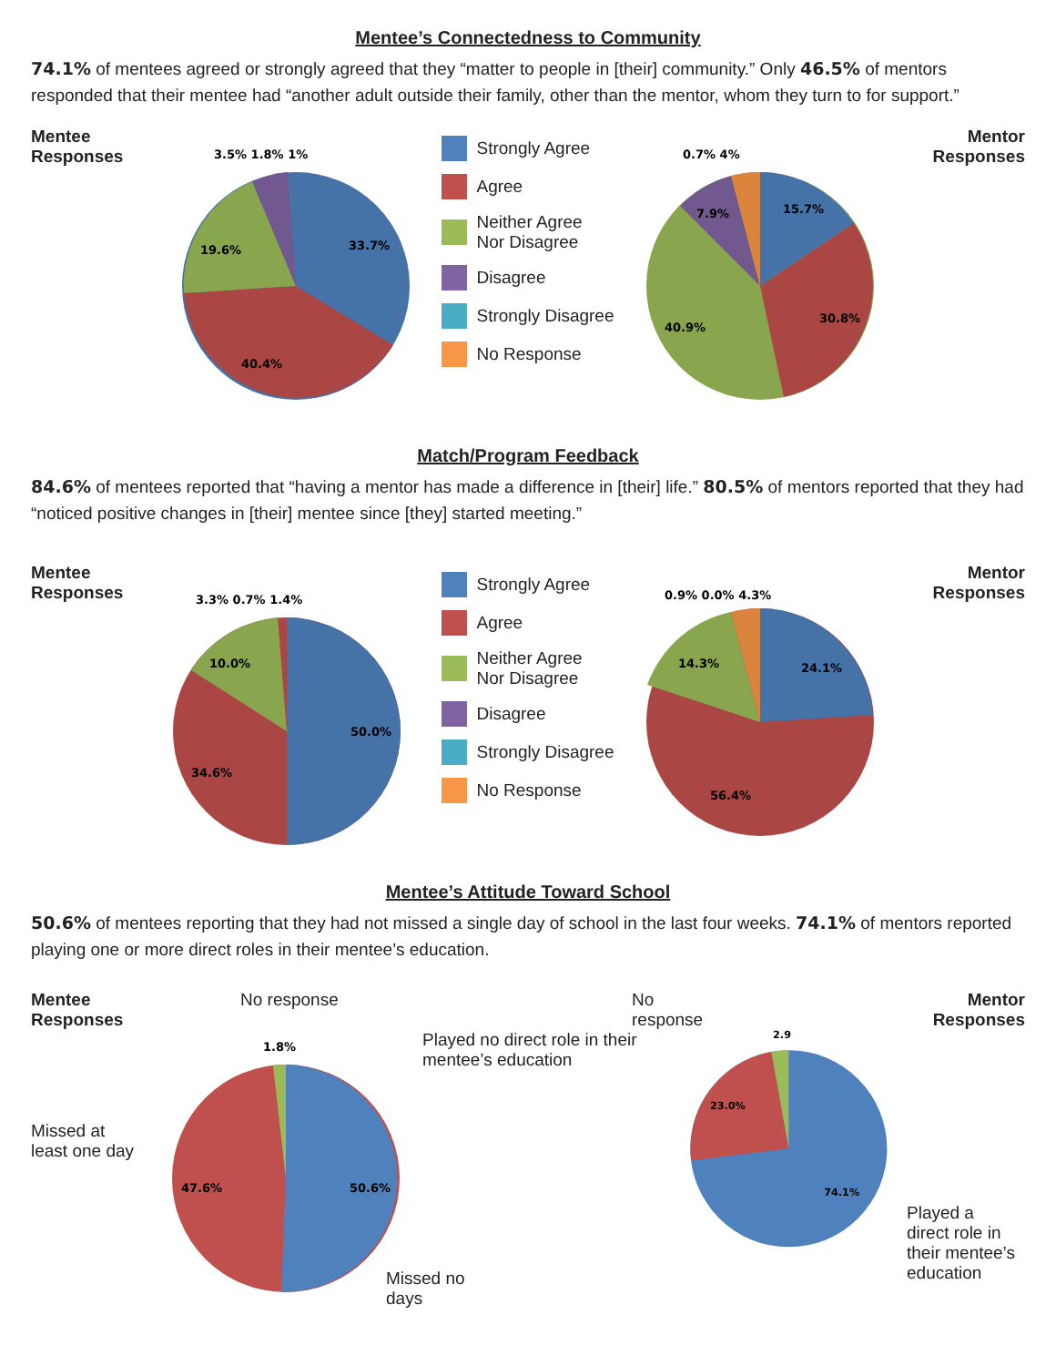Mentee’s Connectedness to Community
74.1% of mentees agreed or strongly agreed that they “matter to people in [their] community.” Only 46.5% of mentors responded that their mentee had “another adult outside their family, other than the mentor, whom they turn to for support.”
Mentee Responses
33.7%
40.4%
19.6%
3.5% 1.8% 1%
Strongly Agree
Agree
Neither Agree
Nor Disagree
Disagree
Strongly Disagree
No Response
15.7%
30.8%
40.9%
7.9%
0.7% 4%
Mentor Responses
Match/Program Feedback
84.6% of mentees reported that “having a mentor has made a difference in [their] life.” 80.5% of mentors reported that they had “noticed positive changes in [their] mentee since [they] started meeting.”
Mentee Responses
50.0%
34.6%
10.0%
3.3% 0.7% 1.4%
Strongly Agree
Agree
Neither Agree
Nor Disagree
Disagree
Strongly Disagree
No Response
24.1%
56.4%
14.3%
0.9% 0.0% 4.3%
Mentor Responses
Mentee’s Attitude Toward School
50.6% of mentees reporting that they had not missed a single day of school in the last four weeks. 74.1% of mentors reported playing one or more direct roles in their mentee’s education.
Mentee Responses
Missed at
least one day
No response
1.8%
50.6%
47.6%
Missed no days
No response
Played no direct role in their mentee’s education
2.9
23.0%
74.1%
Mentor Responses
Played a
direct role in
their mentee’s
education